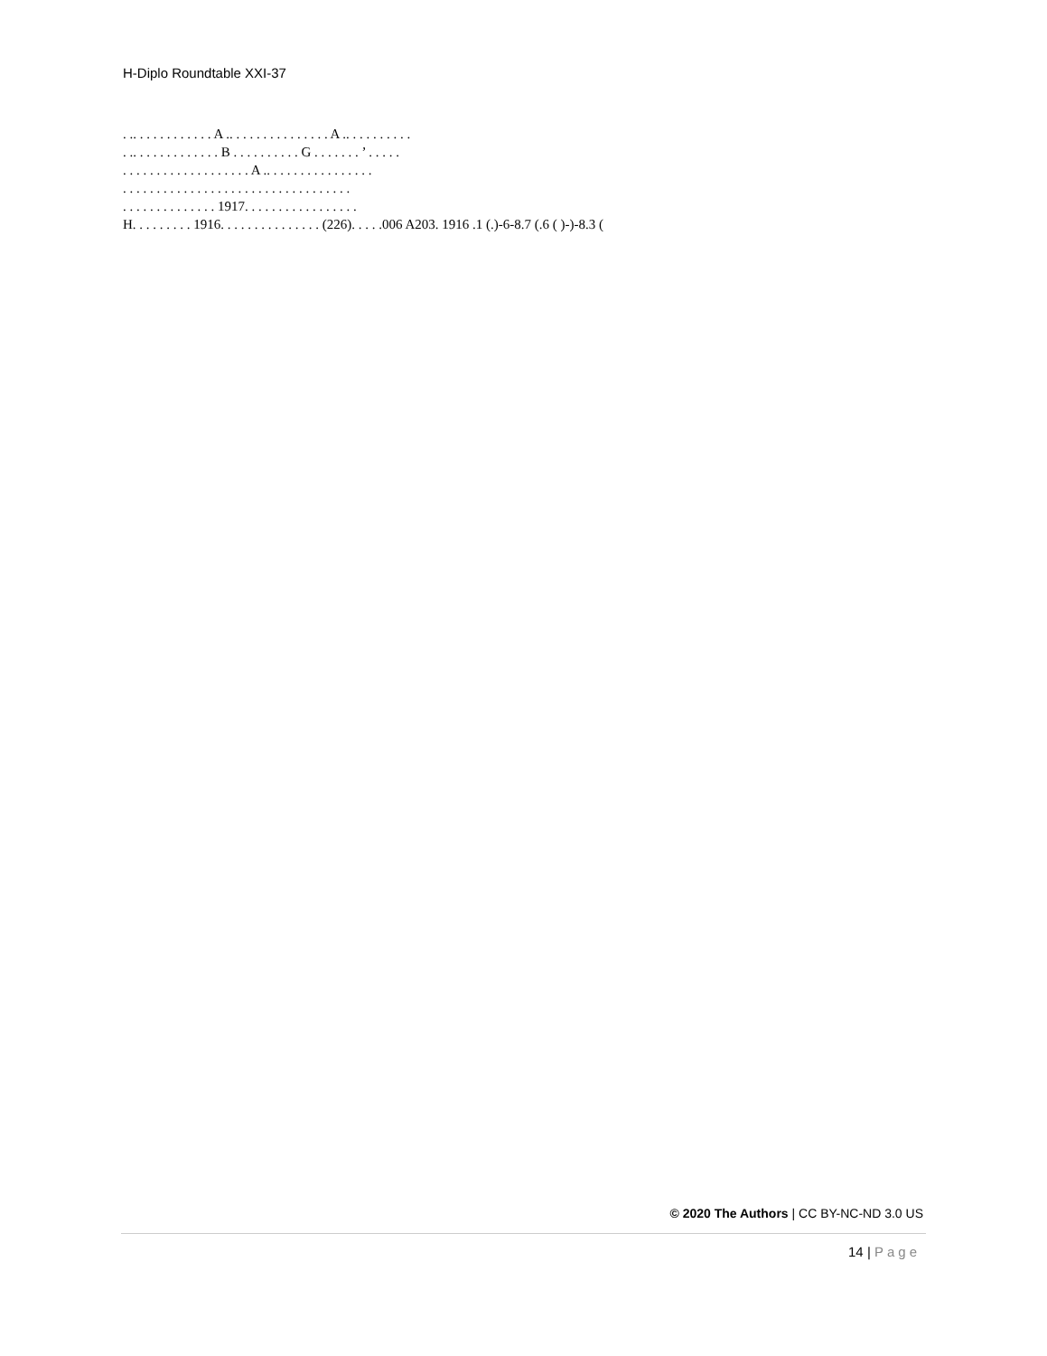H-Diplo Roundtable XXI-37
. .. . . . . . . . . . . . A .. . . . . . . . . . . . . . . A .. . . . . . . . . .
. .. . . . . . . . . . . . . B . . . . . . . . . . G . . . . . . . ’ . . . . .
. . . . . . . . . . . . . . . . . . . A .. . . . . . . . . . . . . . . .
. . . . . . . . . . . . . . . . . . . . . . . . . . . . . . . . . .
. . . . . . . . . . . . . . 1917. . . . . . . . . . . . . . . . .
H. . . . . . . . . 1916. . . . . . . . . . . . . . . (226). . . . .006 A203. 1916 .1 (.)-6-8.7 (.6 ( )-)-8.3 (
© 2020 The Authors | CC BY-NC-ND 3.0 US
14 | Page